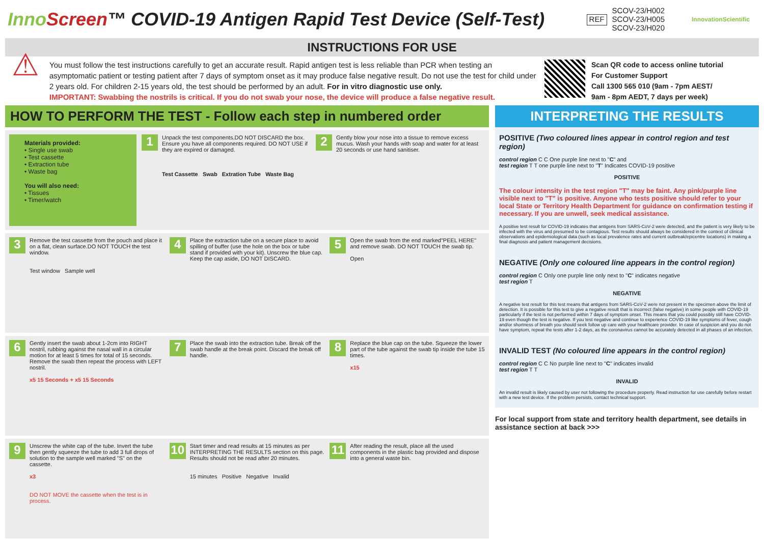Inno Screen™ COVID-19 Antigen Rapid Test Device (Self-Test)
REF
SCOV-23/H002
SCOV-23/H005
SCOV-23/H020
InnovationScientific
INSTRUCTIONS FOR USE
⚠
You must follow the test instructions carefully to get an accurate result. Rapid antigen test is less reliable than PCR when testing an asymptomatic patient or testing patient after 7 days of symptom onset as it may produce false negative result. Do not use the test for child under 2 years old. For children 2-15 years old, the test should be performed by an adult. For in vitro diagnostic use only.
IMPORTANT: Swabbing the nostrils is critical. If you do not swab your nose, the device will produce a false negative result.
Scan QR code to access online tutorial
For Customer Support
Call 1300 565 010 (9am - 7pm AEST/
9am - 8pm AEDT, 7 days per week)
HOW TO PERFORM THE TEST - Follow each step in numbered order
Materials provided:
• Single use swab
• Test cassette
• Extraction tube
• Waste bag
You will also need:
• Tissues
• Timer/watch
1
Unpack the test components.DO NOT DISCARD the box. Ensure you have all components required. DO NOT USE if they are expired or damaged.
Test Cassette Swab Extration Tube Waste Bag
2
Gently blow your nose into a tissue to remove excess mucus. Wash your hands with soap and water for at least 20 seconds or use hand sanitiser.
3
Remove the test cassette from the pouch and place it on a flat, clean surface.DO NOT TOUCH the test window.
Test window Sample well
4
Place the extraction tube on a secure place to avoid spilling of buffer (use the hole on the box or tube stand if provided with your kit). Unscrew the blue cap. Keep the cap aside, DO NOT DISCARD.
5
Open the swab from the end marked"PEEL HERE" and remove swab. DO NOT TOUCH the swab tip.
Open
6
Gently insert the swab about 1-2cm into RIGHT nostril, rubbing against the nasal wall in a circular motion for at least 5 times for total of 15 seconds. Remove the swab then repeat the process with LEFT nostril.
x5 15 Seconds + x5 15 Seconds
7
Place the swab into the extraction tube. Break off the swab handle at the break point. Discard the break off handle.
8
Replace the blue cap on the tube. Squeeze the lower part of the tube against the swab tip inside the tube 15 times.
x15
9
Unscrew the white cap of the tube. Invert the tube then gently squeeze the tube to add 3 full drops of solution to the sample well marked "S" on the cassette.
x3
DO NOT MOVE the cassette when the test is in process.
10
Start timer and read results at 15 minutes as per INTERPRETING THE RESULTS section on this page. Results should not be read after 20 minutes.
15 minutes Positive Negative Invalid
11
After reading the result, place all the used components in the plastic bag provided and dispose into a general waste bin.
INTERPRETING THE RESULTS
POSITIVE (Two coloured lines appear in control region and test region)
control region C C One purple line next to "C" and
test region T T one purple line next to "T" Indicates COVID-19 positive
POSITIVE
The colour intensity in the test region "T" may be faint. Any pink/purple line visible next to "T" is positive. Anyone who tests positive should refer to your local State or Territory Health Department for guidance on confirmation testing if necessary. If you are unwell, seek medical assistance.
A positive test result for COVID-19 indicates that antigens from SARS-CoV-2 were detected, and the patient is very likely to be infected with the virus and presumed to be contagious. Test results should always be considered in the context of clinical observations and epidemiological data (such as local prevalence rates and current outbreak/epicentre locations) in making a final diagnosis and patient management decisions.
NEGATIVE (Only one coloured line appears in the control region)
control region C Only one purple line only next to "C" indicates negative
test region T
NEGATIVE
A negative test result for this test means that antigens from SARS-CoV-2 were not present in the specimen above the limit of detection. It is possible for this test to give a negative result that is incorrect (false negative) in some people with COVID-19 particularly if the test is not performed within 7 days of symptom onset. This means that you could possibly still have COVID-19 even though the test is negative. If you test negative and continue to experience COVID-19 like symptoms of fever, cough and/or shortness of breath you should seek follow up care with your healthcare provider. In case of suspicion and you do not have symptom, repeat the tests after 1-2 days, as the coronavirus cannot be accurately detected in all phases of an infection.
INVALID TEST (No coloured line appears in the control region)
control region C C No purple line next to "C" indicates invalid
test region T T
INVALID
An invalid result is likely caused by user not following the procedure properly. Read instruction for use carefully before restart with a new test device. If the problem persists, contact technical support.
For local support from state and territory health department, see details in assistance section at back >>>